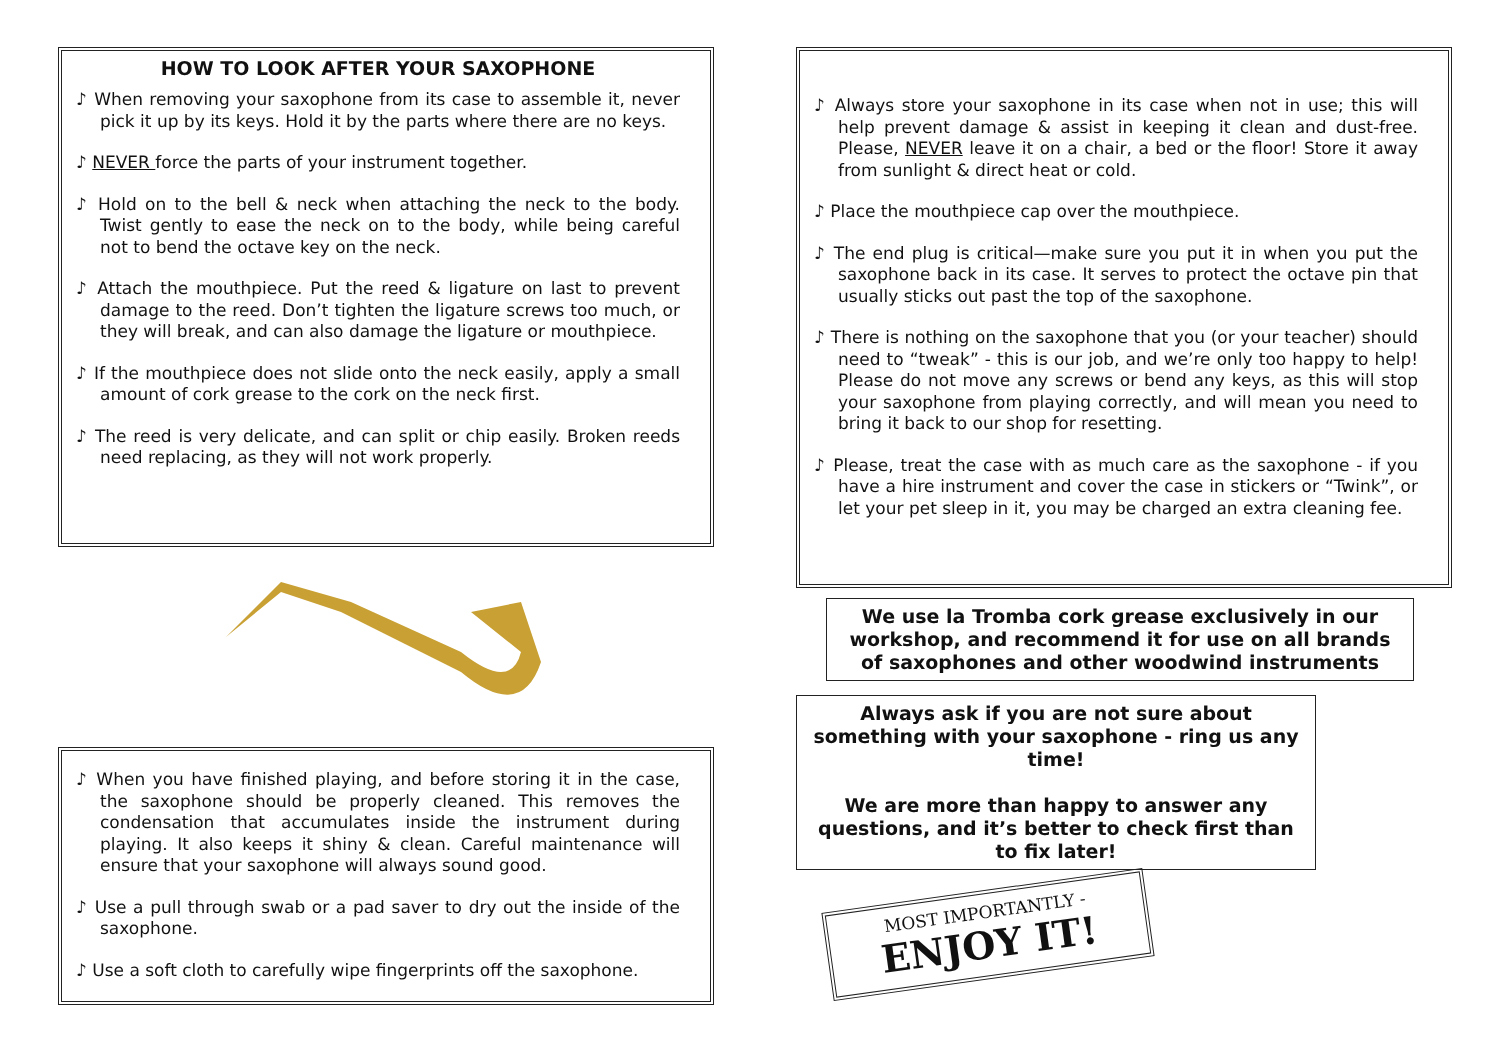HOW TO LOOK AFTER YOUR SAXOPHONE
♪ When removing your saxophone from its case to assemble it, never pick it up by its keys. Hold it by the parts where there are no keys.
♪ NEVER force the parts of your instrument together.
♪ Hold on to the bell & neck when attaching the neck to the body. Twist gently to ease the neck on to the body, while being careful not to bend the octave key on the neck.
♪ Attach the mouthpiece. Put the reed & ligature on last to prevent damage to the reed. Don’t tighten the ligature screws too much, or they will break, and can also damage the ligature or mouthpiece.
♪ If the mouthpiece does not slide onto the neck easily, apply a small amount of cork grease to the cork on the neck first.
♪ The reed is very delicate, and can split or chip easily. Broken reeds need replacing, as they will not work properly.
♪ When you have finished playing, and before storing it in the case, the saxophone should be properly cleaned. This removes the condensation that accumulates inside the instrument during playing. It also keeps it shiny & clean. Careful maintenance will ensure that your saxophone will always sound good.
♪ Use a pull through swab or a pad saver to dry out the inside of the saxophone.
♪ Use a soft cloth to carefully wipe fingerprints off the saxophone.
♪ Always store your saxophone in its case when not in use; this will help prevent damage & assist in keeping it clean and dust-free. Please, NEVER leave it on a chair, a bed or the floor! Store it away from sunlight & direct heat or cold.
♪ Place the mouthpiece cap over the mouthpiece.
♪ The end plug is critical—make sure you put it in when you put the saxophone back in its case. It serves to protect the octave pin that usually sticks out past the top of the saxophone.
♪ There is nothing on the saxophone that you (or your teacher) should need to “tweak” - this is our job, and we’re only too happy to help! Please do not move any screws or bend any keys, as this will stop your saxophone from playing correctly, and will mean you need to bring it back to our shop for resetting.
♪ Please, treat the case with as much care as the saxophone - if you have a hire instrument and cover the case in stickers or “Twink”, or let your pet sleep in it, you may be charged an extra cleaning fee.
We use la Tromba cork grease exclusively in our workshop, and recommend it for use on all brands of saxophones and other woodwind instruments
Always ask if you are not sure about something with your saxophone - ring us any time!
We are more than happy to answer any questions, and it’s better to check first than to fix later!
MOST IMPORTANTLY -
ENJOY IT!